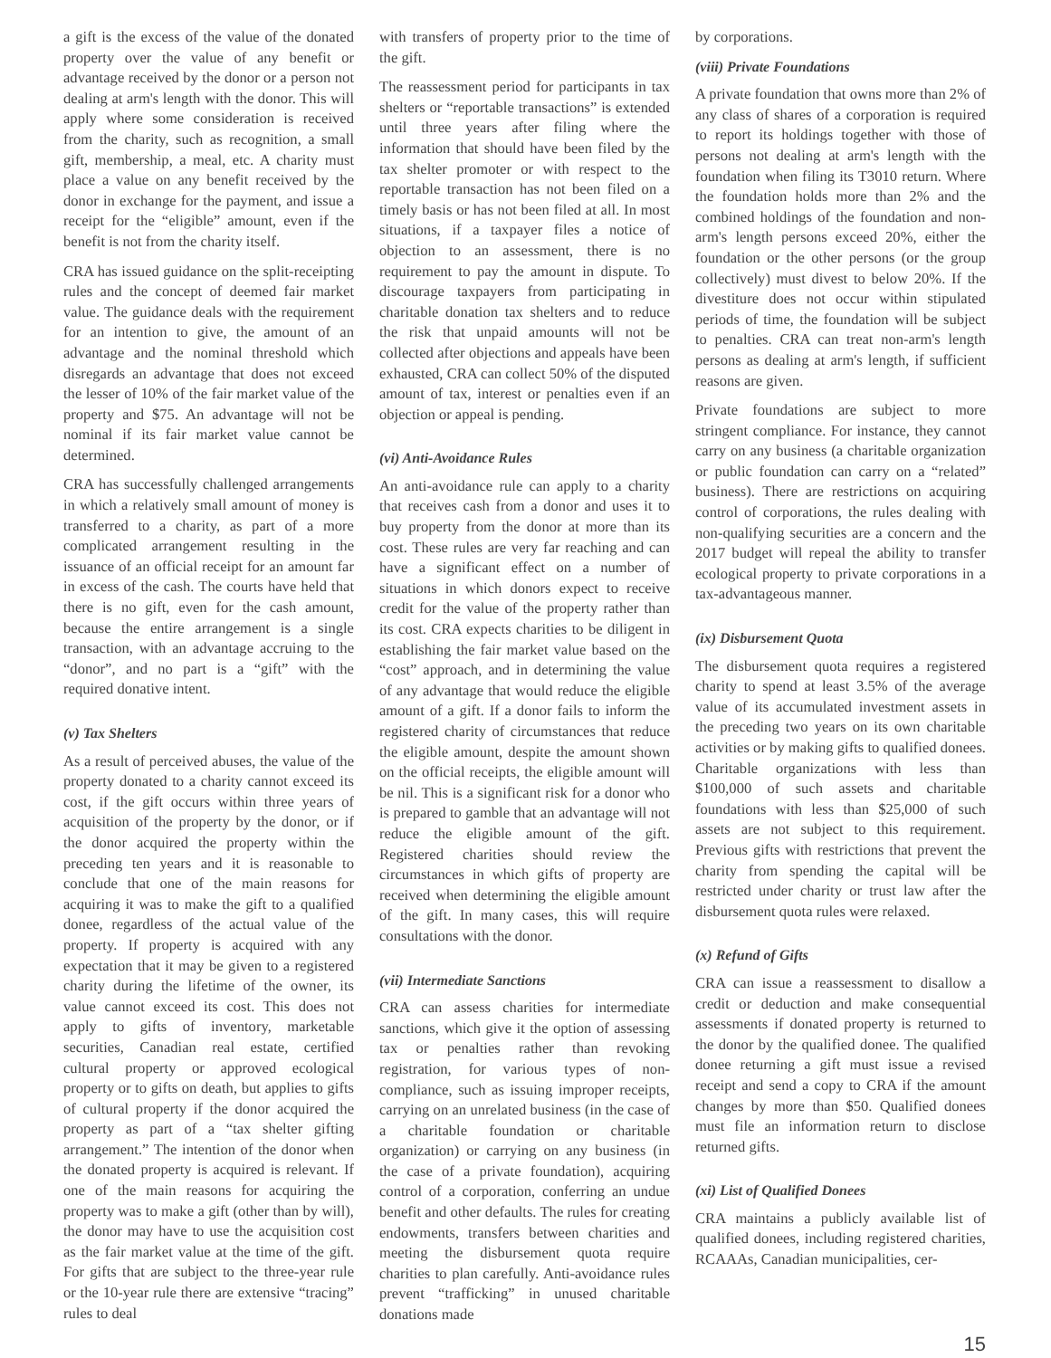a gift is the excess of the value of the donated property over the value of any benefit or advantage received by the donor or a person not dealing at arm's length with the donor. This will apply where some consideration is received from the charity, such as recognition, a small gift, membership, a meal, etc. A charity must place a value on any benefit received by the donor in exchange for the payment, and issue a receipt for the “eligible” amount, even if the benefit is not from the charity itself.
CRA has issued guidance on the split-receipting rules and the concept of deemed fair market value. The guidance deals with the requirement for an intention to give, the amount of an advantage and the nominal threshold which disregards an advantage that does not exceed the lesser of 10% of the fair market value of the property and $75. An advantage will not be nominal if its fair market value cannot be determined.
CRA has successfully challenged arrangements in which a relatively small amount of money is transferred to a charity, as part of a more complicated arrangement resulting in the issuance of an official receipt for an amount far in excess of the cash. The courts have held that there is no gift, even for the cash amount, because the entire arrangement is a single transaction, with an advantage accruing to the “donor”, and no part is a “gift” with the required donative intent.
(v) Tax Shelters
As a result of perceived abuses, the value of the property donated to a charity cannot exceed its cost, if the gift occurs within three years of acquisition of the property by the donor, or if the donor acquired the property within the preceding ten years and it is reasonable to conclude that one of the main reasons for acquiring it was to make the gift to a qualified donee, regardless of the actual value of the property. If property is acquired with any expectation that it may be given to a registered charity during the lifetime of the owner, its value cannot exceed its cost. This does not apply to gifts of inventory, marketable securities, Canadian real estate, certified cultural property or approved ecological property or to gifts on death, but applies to gifts of cultural property if the donor acquired the property as part of a “tax shelter gifting arrangement.” The intention of the donor when the donated property is acquired is relevant. If one of the main reasons for acquiring the property was to make a gift (other than by will), the donor may have to use the acquisition cost as the fair market value at the time of the gift. For gifts that are subject to the three-year rule or the 10-year rule there are extensive “tracing” rules to deal
with transfers of property prior to the time of the gift.
The reassessment period for participants in tax shelters or “reportable transactions” is extended until three years after filing where the information that should have been filed by the tax shelter promoter or with respect to the reportable transaction has not been filed on a timely basis or has not been filed at all. In most situations, if a taxpayer files a notice of objection to an assessment, there is no requirement to pay the amount in dispute. To discourage taxpayers from participating in charitable donation tax shelters and to reduce the risk that unpaid amounts will not be collected after objections and appeals have been exhausted, CRA can collect 50% of the disputed amount of tax, interest or penalties even if an objection or appeal is pending.
(vi) Anti-Avoidance Rules
An anti-avoidance rule can apply to a charity that receives cash from a donor and uses it to buy property from the donor at more than its cost. These rules are very far reaching and can have a significant effect on a number of situations in which donors expect to receive credit for the value of the property rather than its cost. CRA expects charities to be diligent in establishing the fair market value based on the “cost” approach, and in determining the value of any advantage that would reduce the eligible amount of a gift. If a donor fails to inform the registered charity of circumstances that reduce the eligible amount, despite the amount shown on the official receipts, the eligible amount will be nil. This is a significant risk for a donor who is prepared to gamble that an advantage will not reduce the eligible amount of the gift. Registered charities should review the circumstances in which gifts of property are received when determining the eligible amount of the gift. In many cases, this will require consultations with the donor.
(vii) Intermediate Sanctions
CRA can assess charities for intermediate sanctions, which give it the option of assessing tax or penalties rather than revoking registration, for various types of non-compliance, such as issuing improper receipts, carrying on an unrelated business (in the case of a charitable foundation or charitable organization) or carrying on any business (in the case of a private foundation), acquiring control of a corporation, conferring an undue benefit and other defaults. The rules for creating endowments, transfers between charities and meeting the disbursement quota require charities to plan carefully. Anti-avoidance rules prevent “trafficking” in unused charitable donations made
by corporations.
(viii) Private Foundations
A private foundation that owns more than 2% of any class of shares of a corporation is required to report its holdings together with those of persons not dealing at arm's length with the foundation when filing its T3010 return. Where the foundation holds more than 2% and the combined holdings of the foundation and non-arm's length persons exceed 20%, either the foundation or the other persons (or the group collectively) must divest to below 20%. If the divestiture does not occur within stipulated periods of time, the foundation will be subject to penalties. CRA can treat non-arm's length persons as dealing at arm's length, if sufficient reasons are given.
Private foundations are subject to more stringent compliance. For instance, they cannot carry on any business (a charitable organization or public foundation can carry on a “related” business). There are restrictions on acquiring control of corporations, the rules dealing with non-qualifying securities are a concern and the 2017 budget will repeal the ability to transfer ecological property to private corporations in a tax-advantageous manner.
(ix) Disbursement Quota
The disbursement quota requires a registered charity to spend at least 3.5% of the average value of its accumulated investment assets in the preceding two years on its own charitable activities or by making gifts to qualified donees. Charitable organizations with less than $100,000 of such assets and charitable foundations with less than $25,000 of such assets are not subject to this requirement. Previous gifts with restrictions that prevent the charity from spending the capital will be restricted under charity or trust law after the disbursement quota rules were relaxed.
(x) Refund of Gifts
CRA can issue a reassessment to disallow a credit or deduction and make consequential assessments if donated property is returned to the donor by the qualified donee. The qualified donee returning a gift must issue a revised receipt and send a copy to CRA if the amount changes by more than $50. Qualified donees must file an information return to disclose returned gifts.
(xi) List of Qualified Donees
CRA maintains a publicly available list of qualified donees, including registered charities, RCAAAs, Canadian municipalities, cer-
15